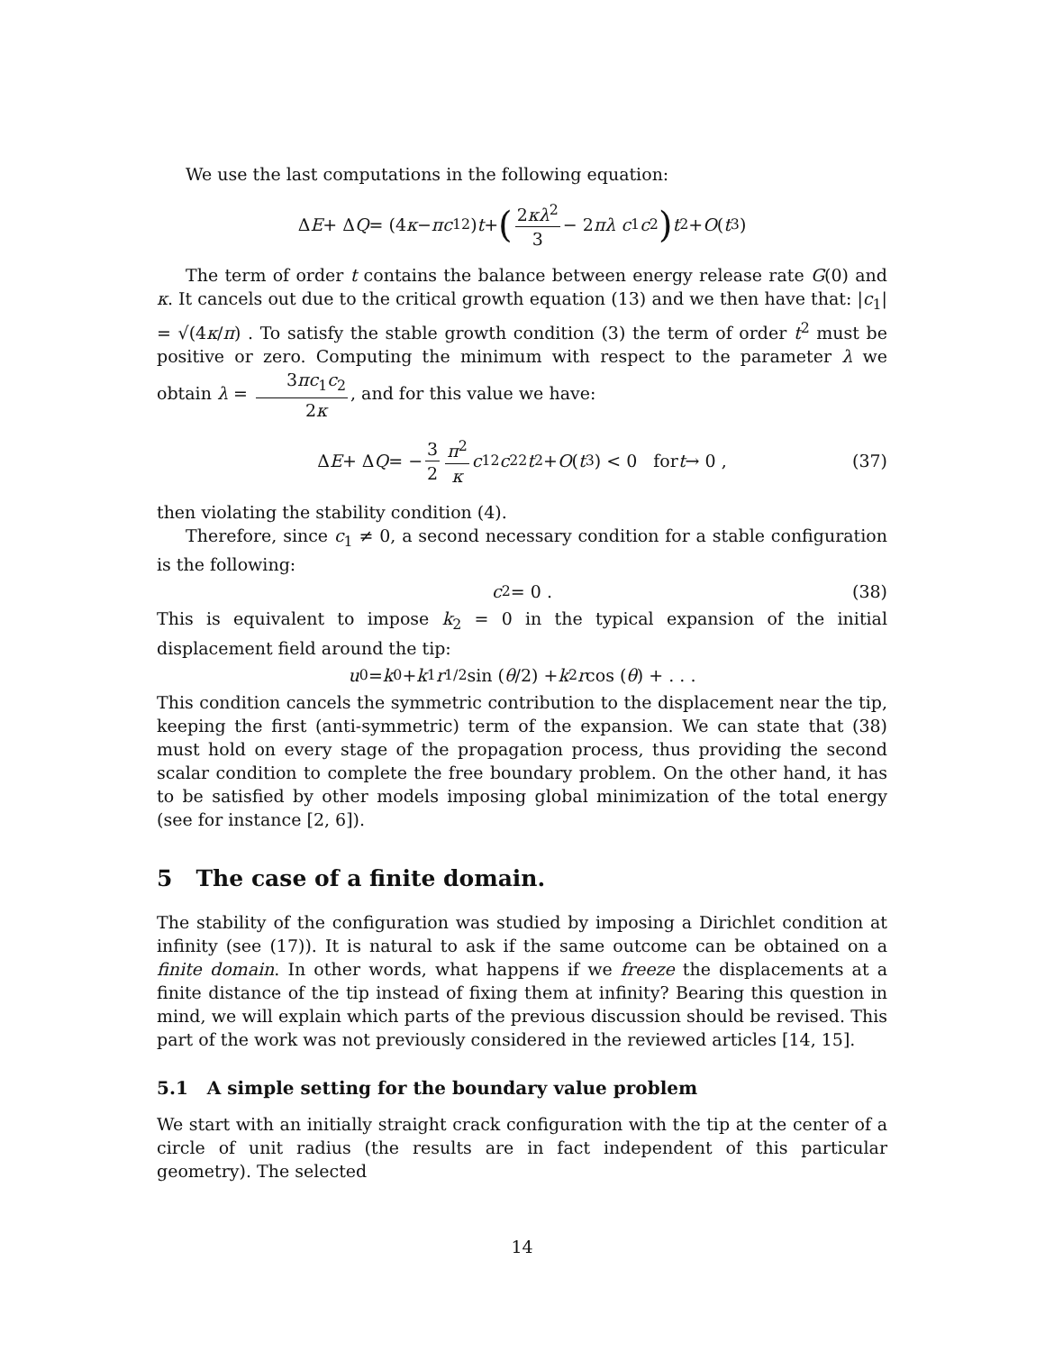We use the last computations in the following equation:
Δ E + Δ Q = (4 κ − πc<sub>1</sub><sup>2</sup>) t + (2κλ<sup>2</sup> 3 − 2 πλ c<sub>1</sub> c<sub>2</sub>) t<sup>2</sup> + O (t<sup>3</sup>)
The term of order t contains the balance between energy release rate G(0) and κ. It cancels out due to the critical growth equation (13) and we then have that: |c<sub>1</sub>| = √(4κ/π) . To satisfy the stable growth condition (3) the term of order t<sup>2</sup> must be positive or zero. Computing the minimum with respect to the parameter λ we obtain λ = 3πc<sub>1</sub>c<sub>2</sub> 2κ, and for this value we have:
Δ E + Δ Q = − 3 2 π<sup>2</sup> κ c<sub>1</sub><sup>2</sup> c<sub>2</sub><sup>2</sup> t<sup>2</sup> + O (t<sup>3</sup>) < 0 for t → 0 , (37)
then violating the stability condition (4).
Therefore, since c<sub>1</sub> ≠ 0, a second necessary condition for a stable configuration is the following:
c<sub>2</sub> = 0 . (38)
This is equivalent to impose k<sub>2</sub> = 0 in the typical expansion of the initial displacement field around the tip:
u<sub>0</sub> = k<sub>0</sub> + k<sub>1</sub> r<sup>1/2</sup> sin (θ /2) + k<sub>2</sub> r cos (θ) + . . .
This condition cancels the symmetric contribution to the displacement near the tip, keeping the first (anti-symmetric) term of the expansion. We can state that (38) must hold on every stage of the propagation process, thus providing the second scalar condition to complete the free boundary problem. On the other hand, it has to be satisfied by other models imposing global minimization of the total energy (see for instance [2, 6]).
5 The case of a finite domain.
The stability of the configuration was studied by imposing a Dirichlet condition at infinity (see (17)). It is natural to ask if the same outcome can be obtained on a finite domain. In other words, what happens if we freeze the displacements at a finite distance of the tip instead of fixing them at infinity? Bearing this question in mind, we will explain which parts of the previous discussion should be revised. This part of the work was not previously considered in the reviewed articles [14, 15].
5.1 A simple setting for the boundary value problem
We start with an initially straight crack configuration with the tip at the center of a circle of unit radius (the results are in fact independent of this particular geometry). The selected
14